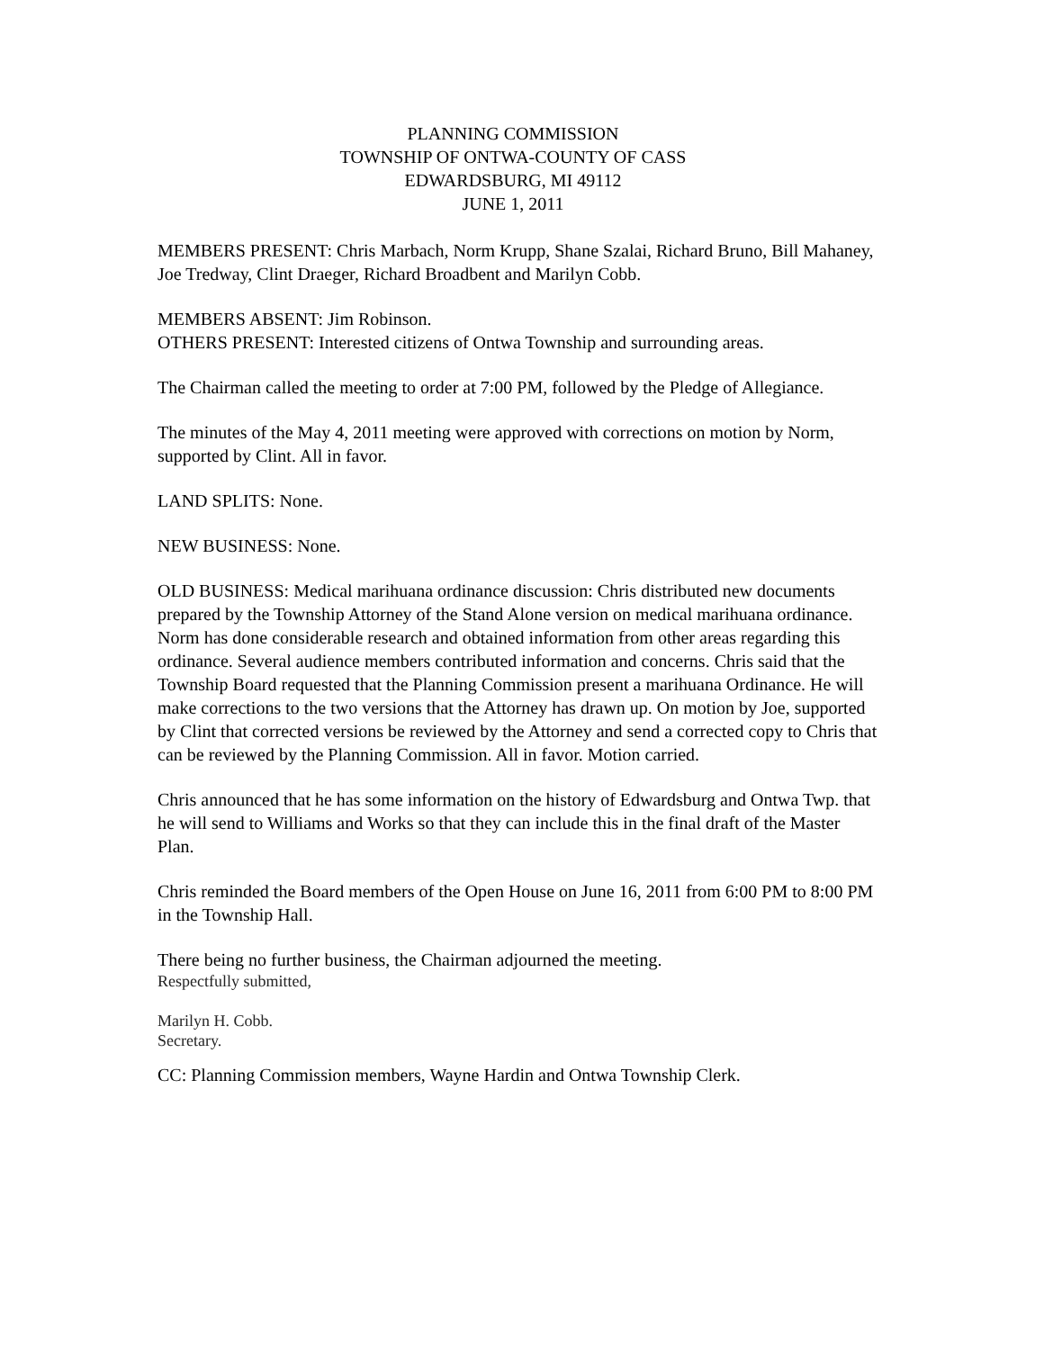PLANNING COMMISSION
TOWNSHIP OF ONTWA-COUNTY OF CASS
EDWARDSBURG, MI 49112
JUNE 1, 2011
MEMBERS PRESENT: Chris Marbach, Norm Krupp, Shane Szalai, Richard Bruno, Bill Mahaney, Joe Tredway, Clint Draeger, Richard Broadbent and Marilyn Cobb.
MEMBERS ABSENT: Jim Robinson.
OTHERS PRESENT: Interested citizens of Ontwa Township and surrounding areas.
The Chairman called the meeting to order at 7:00 PM, followed by the Pledge of Allegiance.
The minutes of the May 4, 2011 meeting were approved with corrections on motion by Norm, supported by Clint. All in favor.
LAND SPLITS: None.
NEW BUSINESS: None.
OLD BUSINESS: Medical marihuana ordinance discussion: Chris distributed new documents prepared by the Township Attorney of the Stand Alone version on medical marihuana ordinance. Norm has done considerable research and obtained information from other areas regarding this ordinance. Several audience members contributed information and concerns. Chris said that the Township Board requested that the Planning Commission present a marihuana Ordinance. He will make corrections to the two versions that the Attorney has drawn up. On motion by Joe, supported by Clint that corrected versions be reviewed by the Attorney and send a corrected copy to Chris that can be reviewed by the Planning Commission. All in favor. Motion carried.
Chris announced that he has some information on the history of Edwardsburg and Ontwa Twp. that he will send to Williams and Works so that they can include this in the final draft of the Master Plan.
Chris reminded the Board members of the Open House on June 16, 2011 from 6:00 PM to 8:00 PM in the Township Hall.
There being no further business, the Chairman adjourned the meeting.
Respectfully submitted,
Marilyn H. Cobb.
Secretary.
CC: Planning Commission members, Wayne Hardin and Ontwa Township Clerk.